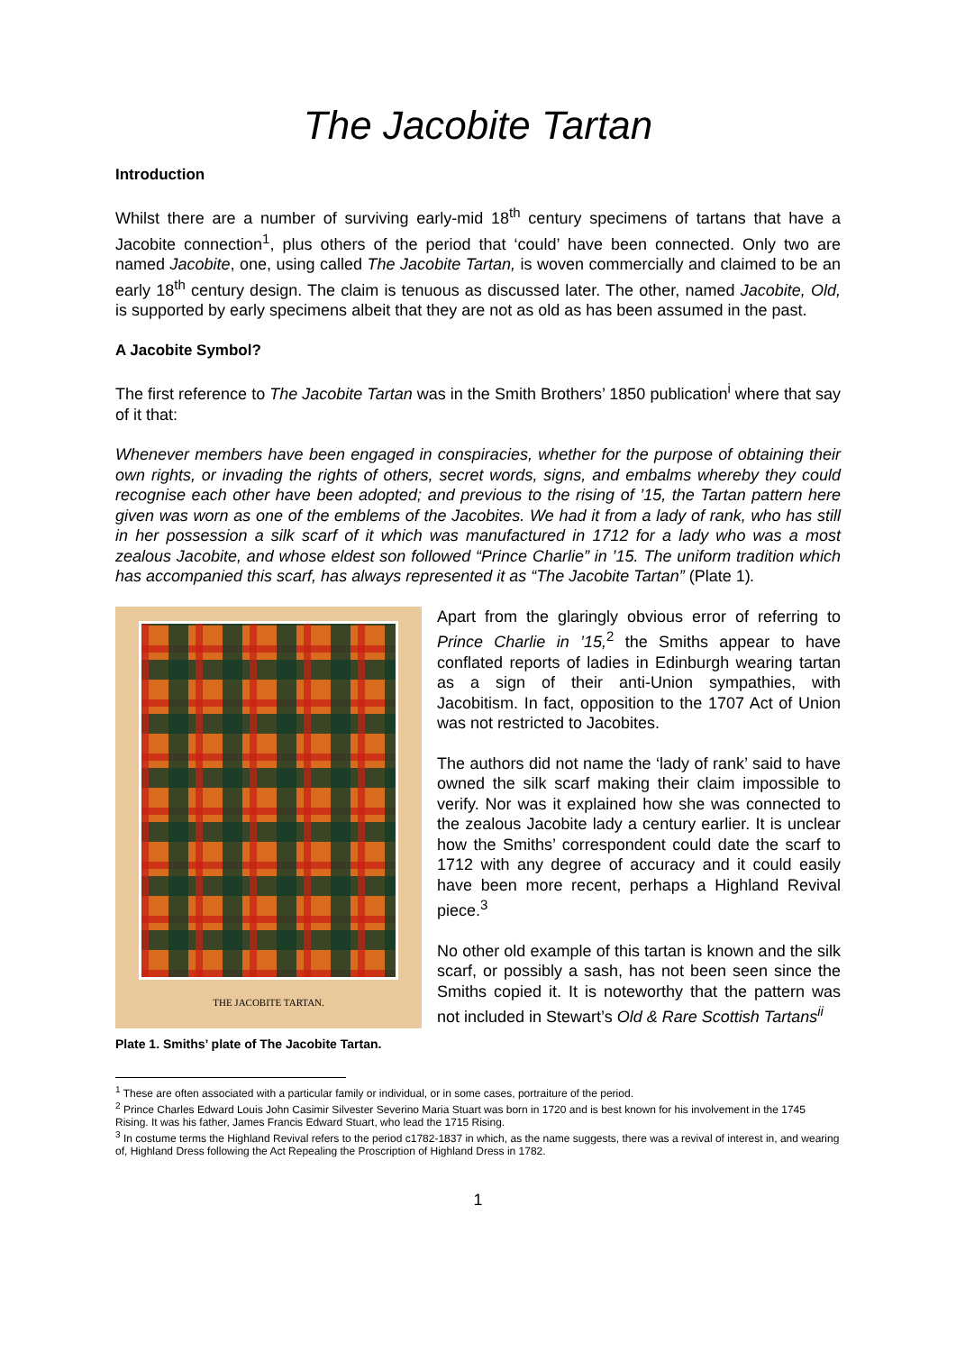The Jacobite Tartan
Introduction
Whilst there are a number of surviving early-mid 18<sup>th</sup> century specimens of tartans that have a Jacobite connection<sup>1</sup>, plus others of the period that ‘could’ have been connected. Only two are named Jacobite, one, using called The Jacobite Tartan, is woven commercially and claimed to be an early 18<sup>th</sup> century design. The claim is tenuous as discussed later. The other, named Jacobite, Old, is supported by early specimens albeit that they are not as old as has been assumed in the past.
A Jacobite Symbol?
The first reference to The Jacobite Tartan was in the Smith Brothers’ 1850 publication<sup>i</sup> where that say of it that:
Whenever members have been engaged in conspiracies, whether for the purpose of obtaining their own rights, or invading the rights of others, secret words, signs, and embalms whereby they could recognise each other have been adopted; and previous to the rising of ’15, the Tartan pattern here given was worn as one of the emblems of the Jacobites. We had it from a lady of rank, who has still in her possession a silk scarf of it which was manufactured in 1712 for a lady who was a most zealous Jacobite, and whose eldest son followed “Prince Charlie” in ’15. The uniform tradition which has accompanied this scarf, has always represented it as “The Jacobite Tartan” (Plate 1).
THE JACOBITE TARTAN.
Plate 1. Smiths’ plate of The Jacobite Tartan.
Apart from the glaringly obvious error of referring to Prince Charlie in ’15,<sup>2</sup> the Smiths appear to have conflated reports of ladies in Edinburgh wearing tartan as a sign of their anti-Union sympathies, with Jacobitism. In fact, opposition to the 1707 Act of Union was not restricted to Jacobites.
The authors did not name the ‘lady of rank’ said to have owned the silk scarf making their claim impossible to verify. Nor was it explained how she was connected to the zealous Jacobite lady a century earlier. It is unclear how the Smiths’ correspondent could date the scarf to 1712 with any degree of accuracy and it could easily have been more recent, perhaps a Highland Revival piece.<sup>3</sup>
No other old example of this tartan is known and the silk scarf, or possibly a sash, has not been seen since the Smiths copied it. It is noteworthy that the pattern was not included in Stewart’s Old & Rare Scottish Tartans<sup>ii</sup>
<sup>1</sup> These are often associated with a particular family or individual, or in some cases, portraiture of the period.
<sup>2</sup> Prince Charles Edward Louis John Casimir Silvester Severino Maria Stuart was born in 1720 and is best known for his involvement in the 1745 Rising. It was his father, James Francis Edward Stuart, who lead the 1715 Rising.
<sup>3</sup> In costume terms the Highland Revival refers to the period c1782-1837 in which, as the name suggests, there was a revival of interest in, and wearing of, Highland Dress following the Act Repealing the Proscription of Highland Dress in 1782.
1